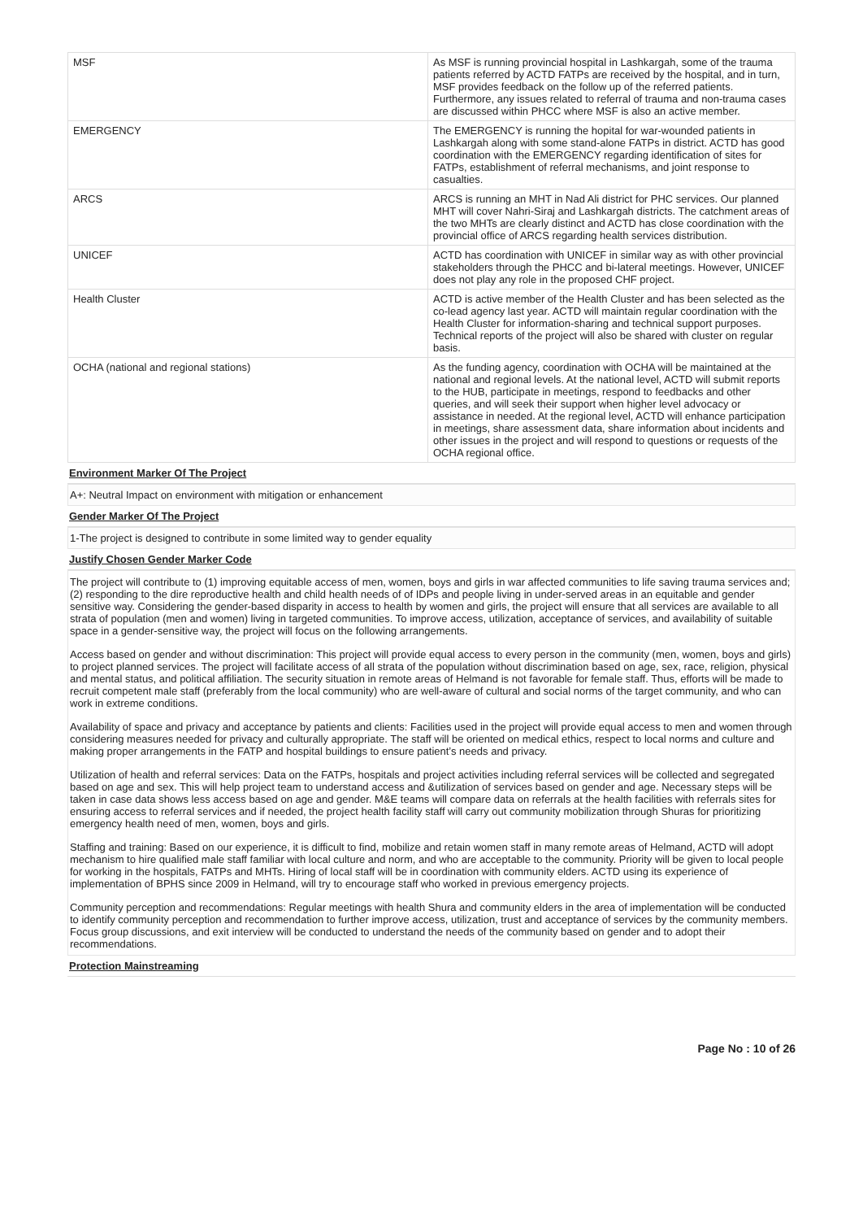| MSF | As MSF is running provincial hospital in Lashkargah, some of the trauma patients referred by ACTD FATPs are received by the hospital, and in turn, MSF provides feedback on the follow up of the referred patients. Furthermore, any issues related to referral of trauma and non-trauma cases are discussed within PHCC where MSF is also an active member. |
| EMERGENCY | The EMERGENCY is running the hopital for war-wounded patients in Lashkargah along with some stand-alone FATPs in district. ACTD has good coordination with the EMERGENCY regarding identification of sites for FATPs, establishment of referral mechanisms, and joint response to casualties. |
| ARCS | ARCS is running an MHT in Nad Ali district for PHC services. Our planned MHT will cover Nahri-Siraj and Lashkargah districts. The catchment areas of the two MHTs are clearly distinct and ACTD has close coordination with the provincial office of ARCS regarding health services distribution. |
| UNICEF | ACTD has coordination with UNICEF in similar way as with other provincial stakeholders through the PHCC and bi-lateral meetings. However, UNICEF does not play any role in the proposed CHF project. |
| Health Cluster | ACTD is active member of the Health Cluster and has been selected as the co-lead agency last year. ACTD will maintain regular coordination with the Health Cluster for information-sharing and technical support purposes. Technical reports of the project will also be shared with cluster on regular basis. |
| OCHA (national and regional stations) | As the funding agency, coordination with OCHA will be maintained at the national and regional levels. At the national level, ACTD will submit reports to the HUB, participate in meetings, respond to feedbacks and other queries, and will seek their support when higher level advocacy or assistance in needed. At the regional level, ACTD will enhance participation in meetings, share assessment data, share information about incidents and other issues in the project and will respond to questions or requests of the OCHA regional office. |
Environment Marker Of The Project
A+: Neutral Impact on environment with mitigation or enhancement
Gender Marker Of The Project
1-The project is designed to contribute in some limited way to gender equality
Justify Chosen Gender Marker Code
The project will contribute to (1) improving equitable access of men, women, boys and girls in war affected communities to life saving trauma services and; (2) responding to the dire reproductive health and child health needs of of IDPs and people living in under-served areas in an equitable and gender sensitive way. Considering the gender-based disparity in access to health by women and girls, the project will ensure that all services are available to all strata of population (men and women) living in targeted communities. To improve access, utilization, acceptance of services, and availability of suitable space in a gender-sensitive way, the project will focus on the following arrangements.
Access based on gender and without discrimination: This project will provide equal access to every person in the community (men, women, boys and girls) to project planned services. The project will facilitate access of all strata of the population without discrimination based on age, sex, race, religion, physical and mental status, and political affiliation. The security situation in remote areas of Helmand is not favorable for female staff. Thus, efforts will be made to recruit competent male staff (preferably from the local community) who are well-aware of cultural and social norms of the target community, and who can work in extreme conditions.
Availability of space and privacy and acceptance by patients and clients: Facilities used in the project will provide equal access to men and women through considering measures needed for privacy and culturally appropriate. The staff will be oriented on medical ethics, respect to local norms and culture and making proper arrangements in the FATP and hospital buildings to ensure patient’s needs and privacy.
Utilization of health and referral services: Data on the FATPs, hospitals and project activities including referral services will be collected and segregated based on age and sex. This will help project team to understand access and &utilization of services based on gender and age. Necessary steps will be taken in case data shows less access based on age and gender. M&E teams will compare data on referrals at the health facilities with referrals sites for ensuring access to referral services and if needed, the project health facility staff will carry out community mobilization through Shuras for prioritizing emergency health need of men, women, boys and girls.
Staffing and training: Based on our experience, it is difficult to find, mobilize and retain women staff in many remote areas of Helmand, ACTD will adopt mechanism to hire qualified male staff familiar with local culture and norm, and who are acceptable to the community. Priority will be given to local people for working in the hospitals, FATPs and MHTs. Hiring of local staff will be in coordination with community elders. ACTD using its experience of implementation of BPHS since 2009 in Helmand, will try to encourage staff who worked in previous emergency projects.
Community perception and recommendations: Regular meetings with health Shura and community elders in the area of implementation will be conducted to identify community perception and recommendation to further improve access, utilization, trust and acceptance of services by the community members. Focus group discussions, and exit interview will be conducted to understand the needs of the community based on gender and to adopt their recommendations.
Protection Mainstreaming
Page No : 10 of 26